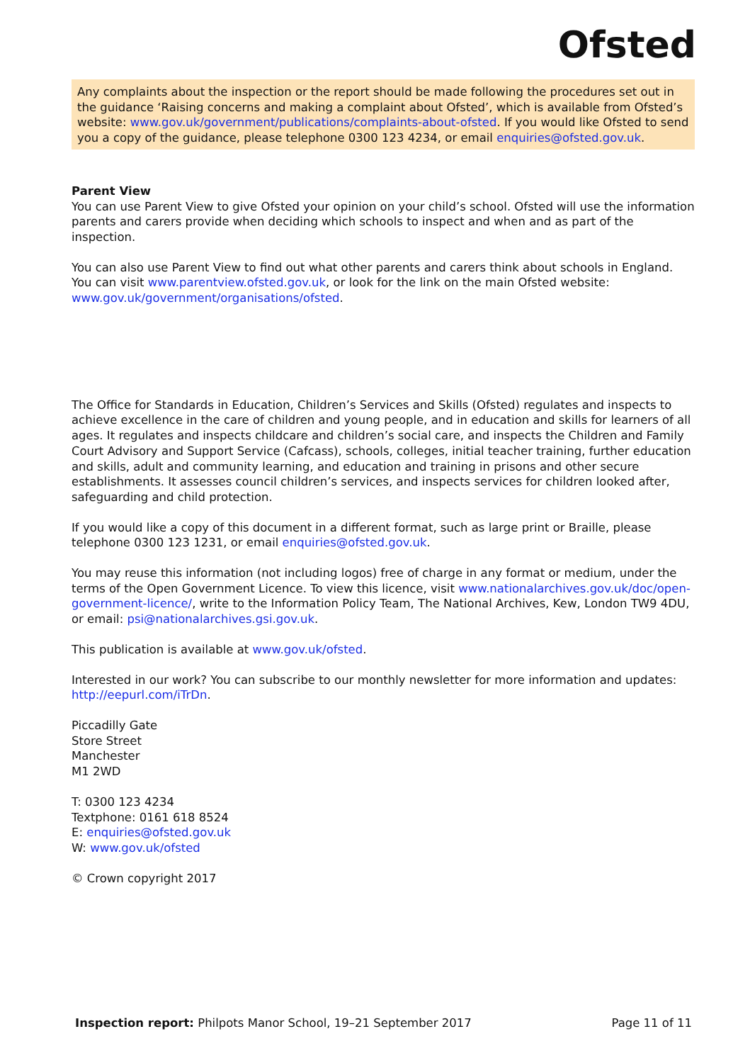Ofsted
Any complaints about the inspection or the report should be made following the procedures set out in the guidance ‘Raising concerns and making a complaint about Ofsted’, which is available from Ofsted’s website: www.gov.uk/government/publications/complaints-about-ofsted. If you would like Ofsted to send you a copy of the guidance, please telephone 0300 123 4234, or email enquiries@ofsted.gov.uk.
Parent View
You can use Parent View to give Ofsted your opinion on your child’s school. Ofsted will use the information parents and carers provide when deciding which schools to inspect and when and as part of the inspection.
You can also use Parent View to find out what other parents and carers think about schools in England. You can visit www.parentview.ofsted.gov.uk, or look for the link on the main Ofsted website: www.gov.uk/government/organisations/ofsted.
The Office for Standards in Education, Children’s Services and Skills (Ofsted) regulates and inspects to achieve excellence in the care of children and young people, and in education and skills for learners of all ages. It regulates and inspects childcare and children’s social care, and inspects the Children and Family Court Advisory and Support Service (Cafcass), schools, colleges, initial teacher training, further education and skills, adult and community learning, and education and training in prisons and other secure establishments. It assesses council children’s services, and inspects services for children looked after, safeguarding and child protection.
If you would like a copy of this document in a different format, such as large print or Braille, please telephone 0300 123 1231, or email enquiries@ofsted.gov.uk.
You may reuse this information (not including logos) free of charge in any format or medium, under the terms of the Open Government Licence. To view this licence, visit www.nationalarchives.gov.uk/doc/open-government-licence/, write to the Information Policy Team, The National Archives, Kew, London TW9 4DU, or email: psi@nationalarchives.gsi.gov.uk.
This publication is available at www.gov.uk/ofsted.
Interested in our work? You can subscribe to our monthly newsletter for more information and updates: http://eepurl.com/iTrDn.
Piccadilly Gate
Store Street
Manchester
M1 2WD
T: 0300 123 4234
Textphone: 0161 618 8524
E: enquiries@ofsted.gov.uk
W: www.gov.uk/ofsted
© Crown copyright 2017
Inspection report: Philpots Manor School, 19–21 September 2017 Page 11 of 11